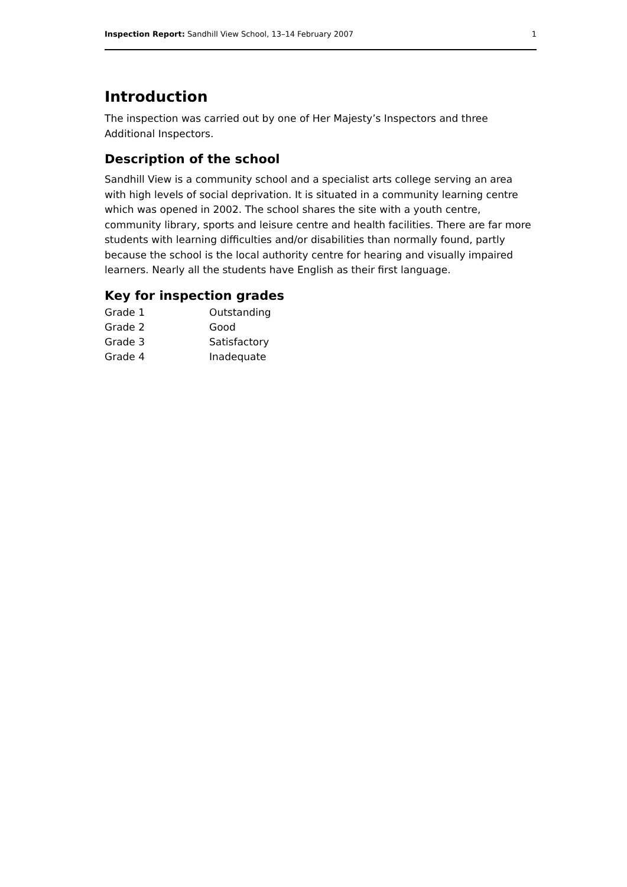Inspection Report: Sandhill View School, 13–14 February 2007 1
Introduction
The inspection was carried out by one of Her Majesty’s Inspectors and three Additional Inspectors.
Description of the school
Sandhill View is a community school and a specialist arts college serving an area with high levels of social deprivation. It is situated in a community learning centre which was opened in 2002. The school shares the site with a youth centre, community library, sports and leisure centre and health facilities. There are far more students with learning difficulties and/or disabilities than normally found, partly because the school is the local authority centre for hearing and visually impaired learners. Nearly all the students have English as their first language.
Key for inspection grades
| Grade 1 | Outstanding |
| Grade 2 | Good |
| Grade 3 | Satisfactory |
| Grade 4 | Inadequate |